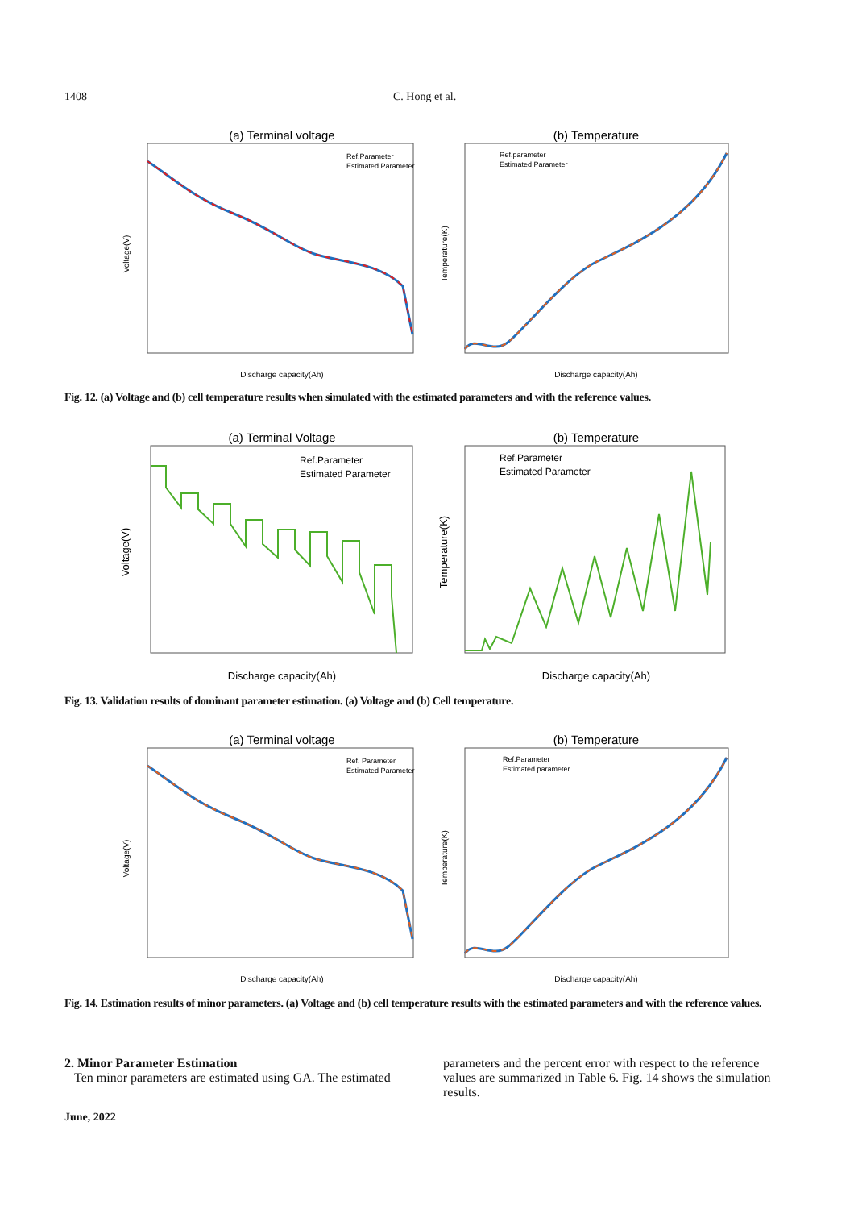1408 C. Hong et al.
(a) Terminal voltage
Discharge capacity(Ah)
Voltage(V)
Ref.Parameter
Estimated Parameter
(b) Temperature
Discharge capacity(Ah)
Temperature(K)
Ref.parameter
Estimated Parameter
Fig. 12. (a) Voltage and (b) cell temperature results when simulated with the estimated parameters and with the reference values.
(a) Terminal Voltage
Discharge capacity(Ah)
Voltage(V)
Ref.Parameter
Estimated Parameter
(b) Temperature
Discharge capacity(Ah)
Temperature(K)
Ref.Parameter
Estimated Parameter
Fig. 13. Validation results of dominant parameter estimation. (a) Voltage and (b) Cell temperature.
(a) Terminal voltage
Discharge capacity(Ah)
Voltage(V)
Ref. Parameter
Estimated Parameter
(b) Temperature
Discharge capacity(Ah)
Temperature(K)
Ref.Parameter
Estimated parameter
Fig. 14. Estimation results of minor parameters. (a) Voltage and (b) cell temperature results with the estimated parameters and with the reference values.
2. Minor Parameter Estimation
Ten minor parameters are estimated using GA. The estimated
parameters and the percent error with respect to the reference values are summarized in Table 6. Fig. 14 shows the simulation results.
June, 2022